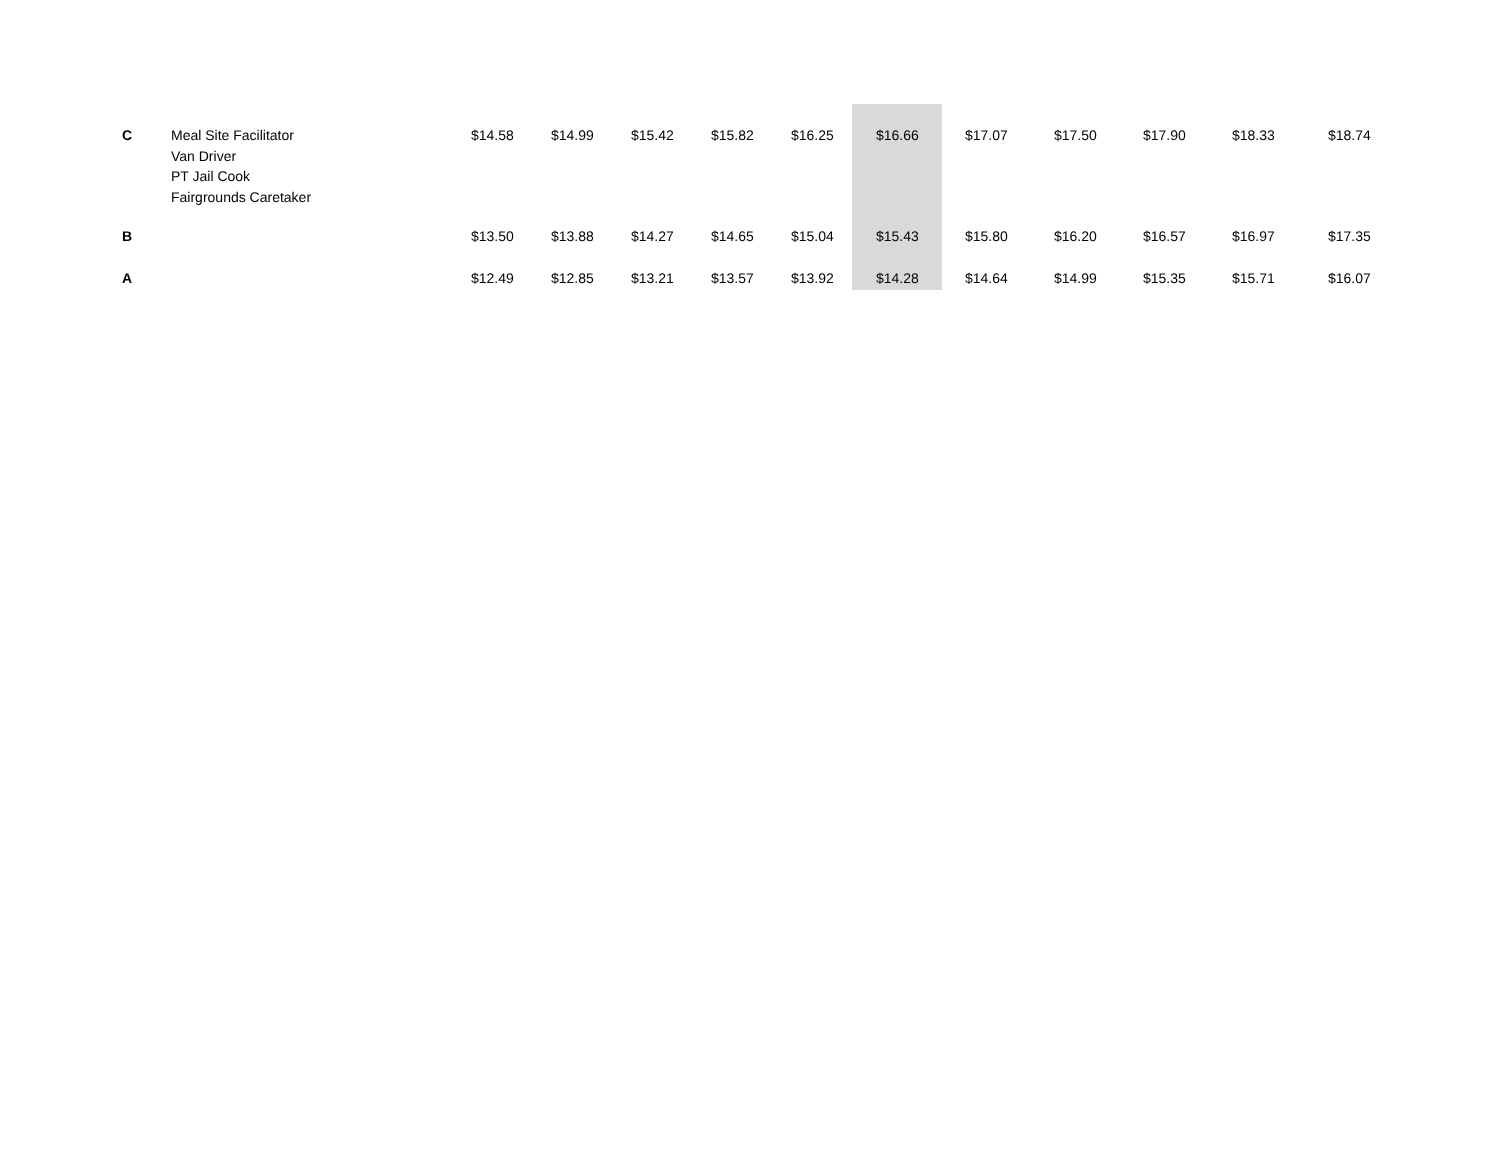| C | Meal Site Facilitator Van Driver PT Jail Cook Fairgrounds Caretaker | $14.58 | $14.99 | $15.42 | $15.82 | $16.25 | $16.66 | $17.07 | $17.50 | $17.90 | $18.33 | $18.74 |
| B | | $13.50 | $13.88 | $14.27 | $14.65 | $15.04 | $15.43 | $15.80 | $16.20 | $16.57 | $16.97 | $17.35 |
| A | | $12.49 | $12.85 | $13.21 | $13.57 | $13.92 | $14.28 | $14.64 | $14.99 | $15.35 | $15.71 | $16.07 |